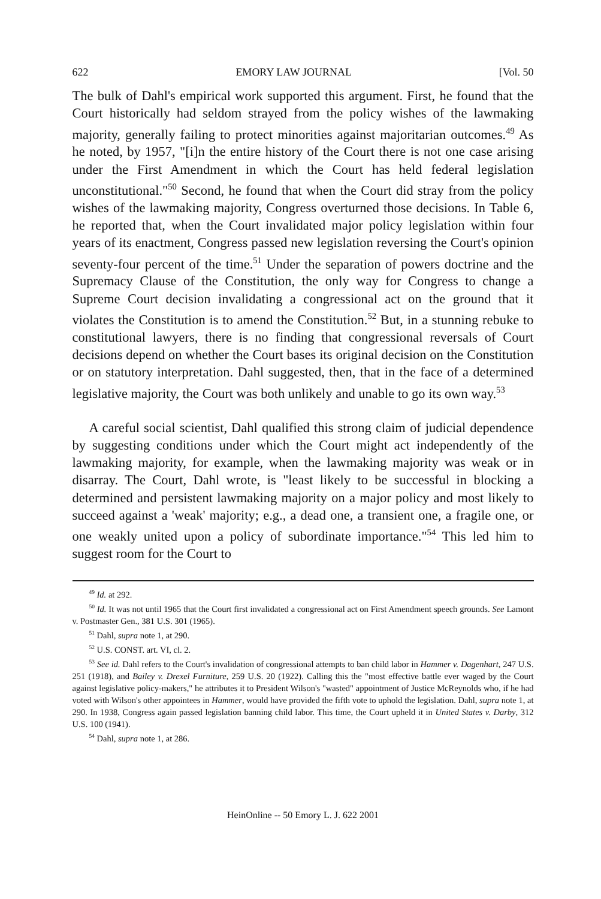622 EMORY LAW JOURNAL [Vol. 50
The bulk of Dahl's empirical work supported this argument. First, he found that the Court historically had seldom strayed from the policy wishes of the lawmaking majority, generally failing to protect minorities against majoritarian outcomes.<sup>49</sup> As he noted, by 1957, "[i]n the entire history of the Court there is not one case arising under the First Amendment in which the Court has held federal legislation unconstitutional."<sup>50</sup> Second, he found that when the Court did stray from the policy wishes of the lawmaking majority, Congress overturned those decisions. In Table 6, he reported that, when the Court invalidated major policy legislation within four years of its enactment, Congress passed new legislation reversing the Court's opinion seventy-four percent of the time.<sup>51</sup> Under the separation of powers doctrine and the Supremacy Clause of the Constitution, the only way for Congress to change a Supreme Court decision invalidating a congressional act on the ground that it violates the Constitution is to amend the Constitution.<sup>52</sup> But, in a stunning rebuke to constitutional lawyers, there is no finding that congressional reversals of Court decisions depend on whether the Court bases its original decision on the Constitution or on statutory interpretation. Dahl suggested, then, that in the face of a determined legislative majority, the Court was both unlikely and unable to go its own way.<sup>53</sup>
A careful social scientist, Dahl qualified this strong claim of judicial dependence by suggesting conditions under which the Court might act independently of the lawmaking majority, for example, when the lawmaking majority was weak or in disarray. The Court, Dahl wrote, is "least likely to be successful in blocking a determined and persistent lawmaking majority on a major policy and most likely to succeed against a 'weak' majority; e.g., a dead one, a transient one, a fragile one, or one weakly united upon a policy of subordinate importance."<sup>54</sup> This led him to suggest room for the Court to
<sup>49</sup> Id. at 292.
<sup>50</sup> Id. It was not until 1965 that the Court first invalidated a congressional act on First Amendment speech grounds. See Lamont v. Postmaster Gen., 381 U.S. 301 (1965).
<sup>51</sup> Dahl, supra note 1, at 290.
<sup>52</sup> U.S. CONST. art. VI, cl. 2.
<sup>53</sup> See id. Dahl refers to the Court's invalidation of congressional attempts to ban child labor in Hammer v. Dagenhart, 247 U.S. 251 (1918), and Bailey v. Drexel Furniture, 259 U.S. 20 (1922). Calling this the "most effective battle ever waged by the Court against legislative policy-makers," he attributes it to President Wilson's "wasted" appointment of Justice McReynolds who, if he had voted with Wilson's other appointees in Hammer, would have provided the fifth vote to uphold the legislation. Dahl, supra note 1, at 290. In 1938, Congress again passed legislation banning child labor. This time, the Court upheld it in United States v. Darby, 312 U.S. 100 (1941).
<sup>54</sup> Dahl, supra note 1, at 286.
HeinOnline -- 50 Emory L. J. 622 2001